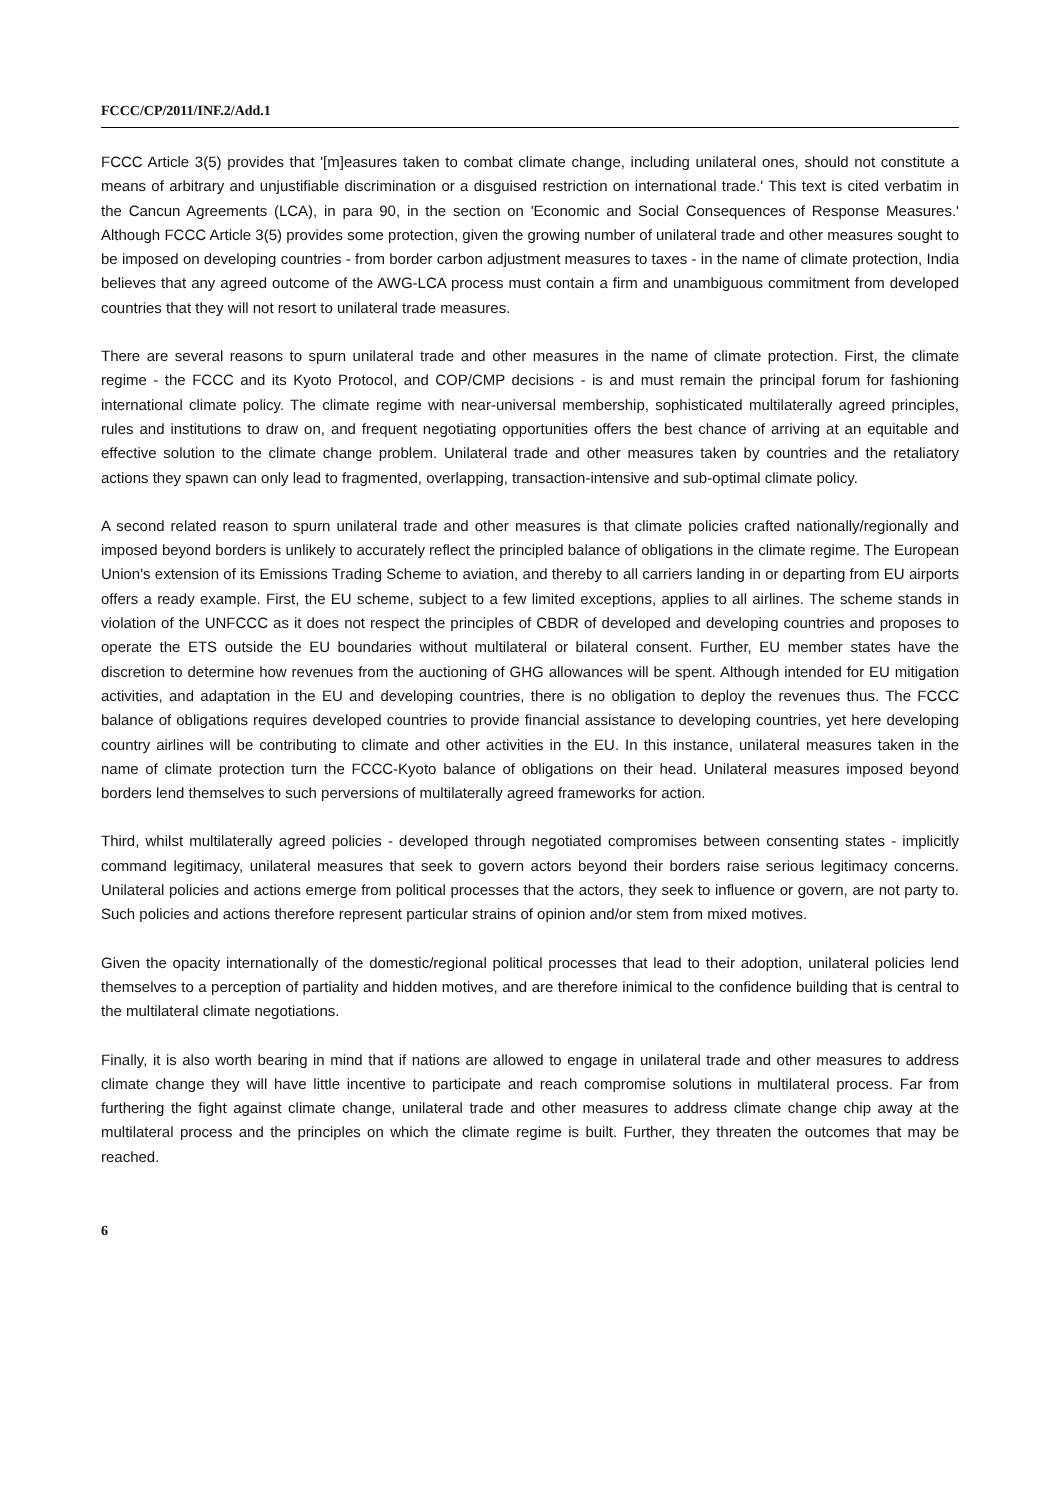FCCC/CP/2011/INF.2/Add.1
FCCC Article 3(5) provides that '[m]easures taken to combat climate change, including unilateral ones, should not constitute a means of arbitrary and unjustifiable discrimination or a disguised restriction on international trade.' This text is cited verbatim in the Cancun Agreements (LCA), in para 90, in the section on 'Economic and Social Consequences of Response Measures.' Although FCCC Article 3(5) provides some protection, given the growing number of unilateral trade and other measures sought to be imposed on developing countries - from border carbon adjustment measures to taxes - in the name of climate protection, India believes that any agreed outcome of the AWG-LCA process must contain a firm and unambiguous commitment from developed countries that they will not resort to unilateral trade measures.
There are several reasons to spurn unilateral trade and other measures in the name of climate protection. First, the climate regime - the FCCC and its Kyoto Protocol, and COP/CMP decisions - is and must remain the principal forum for fashioning international climate policy. The climate regime with near-universal membership, sophisticated multilaterally agreed principles, rules and institutions to draw on, and frequent negotiating opportunities offers the best chance of arriving at an equitable and effective solution to the climate change problem. Unilateral trade and other measures taken by countries and the retaliatory actions they spawn can only lead to fragmented, overlapping, transaction-intensive and sub-optimal climate policy.
A second related reason to spurn unilateral trade and other measures is that climate policies crafted nationally/regionally and imposed beyond borders is unlikely to accurately reflect the principled balance of obligations in the climate regime. The European Union's extension of its Emissions Trading Scheme to aviation, and thereby to all carriers landing in or departing from EU airports offers a ready example. First, the EU scheme, subject to a few limited exceptions, applies to all airlines. The scheme stands in violation of the UNFCCC as it does not respect the principles of CBDR of developed and developing countries and proposes to operate the ETS outside the EU boundaries without multilateral or bilateral consent. Further, EU member states have the discretion to determine how revenues from the auctioning of GHG allowances will be spent. Although intended for EU mitigation activities, and adaptation in the EU and developing countries, there is no obligation to deploy the revenues thus. The FCCC balance of obligations requires developed countries to provide financial assistance to developing countries, yet here developing country airlines will be contributing to climate and other activities in the EU. In this instance, unilateral measures taken in the name of climate protection turn the FCCC-Kyoto balance of obligations on their head. Unilateral measures imposed beyond borders lend themselves to such perversions of multilaterally agreed frameworks for action.
Third, whilst multilaterally agreed policies - developed through negotiated compromises between consenting states - implicitly command legitimacy, unilateral measures that seek to govern actors beyond their borders raise serious legitimacy concerns. Unilateral policies and actions emerge from political processes that the actors, they seek to influence or govern, are not party to. Such policies and actions therefore represent particular strains of opinion and/or stem from mixed motives.
Given the opacity internationally of the domestic/regional political processes that lead to their adoption, unilateral policies lend themselves to a perception of partiality and hidden motives, and are therefore inimical to the confidence building that is central to the multilateral climate negotiations.
Finally, it is also worth bearing in mind that if nations are allowed to engage in unilateral trade and other measures to address climate change they will have little incentive to participate and reach compromise solutions in multilateral process. Far from furthering the fight against climate change, unilateral trade and other measures to address climate change chip away at the multilateral process and the principles on which the climate regime is built. Further, they threaten the outcomes that may be reached.
6